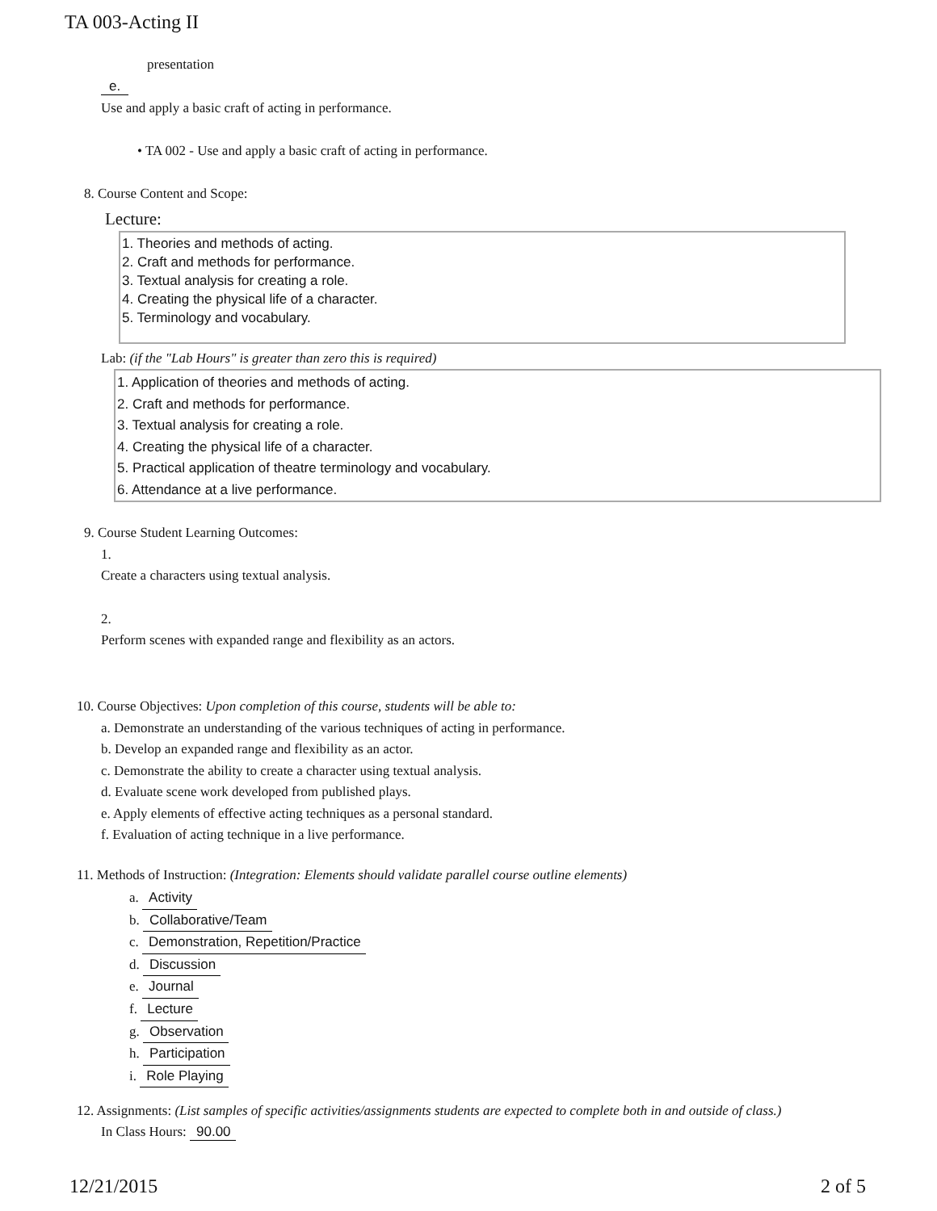TA 003-Acting II
presentation
e.
Use and apply a basic craft of acting in performance.
• TA 002 - Use and apply a basic craft of acting in performance.
8. Course Content and Scope:
Lecture:
1. Theories and methods of acting.
2. Craft and methods for performance.
3. Textual analysis for creating a role.
4. Creating the physical life of a character.
5. Terminology and vocabulary.
Lab: (if the "Lab Hours" is greater than zero this is required)
1. Application of theories and methods of acting.
2. Craft and methods for performance.
3. Textual analysis for creating a role.
4. Creating the physical life of a character.
5. Practical application of theatre terminology and vocabulary.
6. Attendance at a live performance.
9. Course Student Learning Outcomes:
1.
Create a characters using textual analysis.
2.
Perform scenes with expanded range and flexibility as an actors.
10. Course Objectives: Upon completion of this course, students will be able to:
a. Demonstrate an understanding of the various techniques of acting in performance.
b. Develop an expanded range and flexibility as an actor.
c. Demonstrate the ability to create a character using textual analysis.
d. Evaluate scene work developed from published plays.
e. Apply elements of effective acting techniques as a personal standard.
f. Evaluation of acting technique in a live performance.
11. Methods of Instruction: (Integration: Elements should validate parallel course outline elements)
a. Activity
b. Collaborative/Team
c. Demonstration, Repetition/Practice
d. Discussion
e. Journal
f. Lecture
g. Observation
h. Participation
i. Role Playing
12. Assignments: (List samples of specific activities/assignments students are expected to complete both in and outside of class.)
In Class Hours: 90.00
12/21/2015 2 of 5